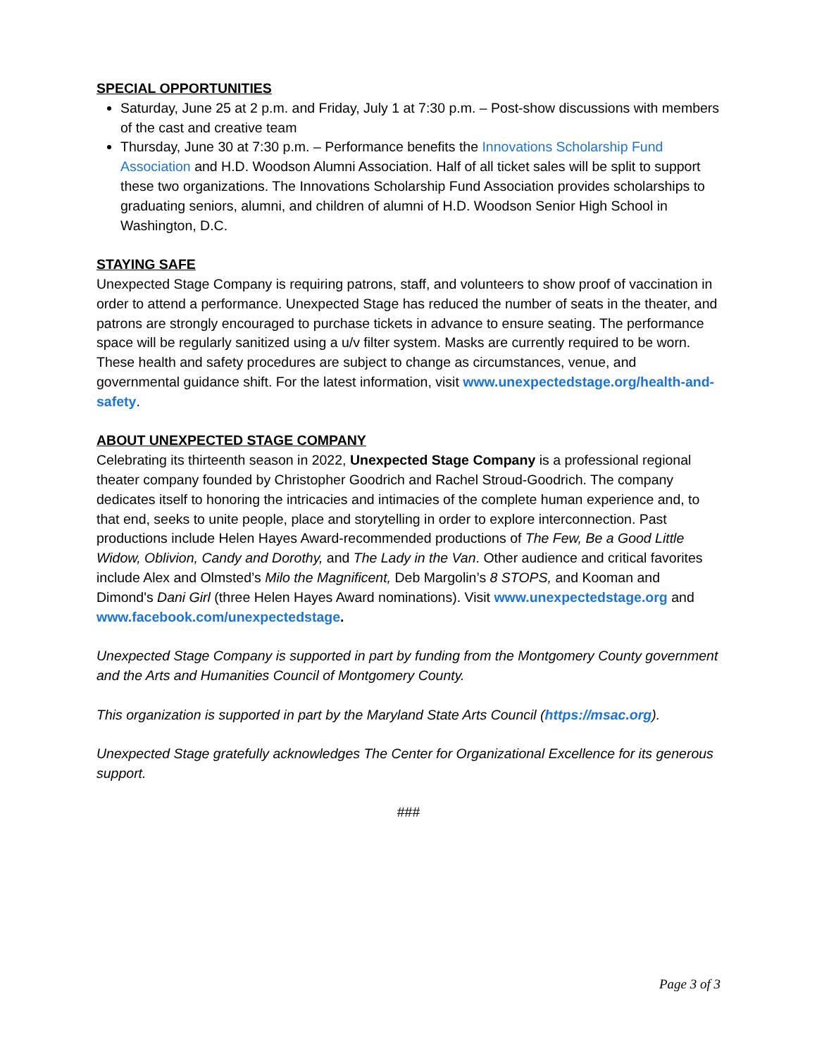SPECIAL OPPORTUNITIES
Saturday, June 25 at 2 p.m. and Friday, July 1 at 7:30 p.m. – Post-show discussions with members of the cast and creative team
Thursday, June 30 at 7:30 p.m. – Performance benefits the Innovations Scholarship Fund Association and H.D. Woodson Alumni Association. Half of all ticket sales will be split to support these two organizations. The Innovations Scholarship Fund Association provides scholarships to graduating seniors, alumni, and children of alumni of H.D. Woodson Senior High School in Washington, D.C.
STAYING SAFE
Unexpected Stage Company is requiring patrons, staff, and volunteers to show proof of vaccination in order to attend a performance. Unexpected Stage has reduced the number of seats in the theater, and patrons are strongly encouraged to purchase tickets in advance to ensure seating. The performance space will be regularly sanitized using a u/v filter system. Masks are currently required to be worn. These health and safety procedures are subject to change as circumstances, venue, and governmental guidance shift. For the latest information, visit www.unexpectedstage.org/health-and-safety.
ABOUT UNEXPECTED STAGE COMPANY
Celebrating its thirteenth season in 2022, Unexpected Stage Company is a professional regional theater company founded by Christopher Goodrich and Rachel Stroud-Goodrich. The company dedicates itself to honoring the intricacies and intimacies of the complete human experience and, to that end, seeks to unite people, place and storytelling in order to explore interconnection. Past productions include Helen Hayes Award-recommended productions of The Few, Be a Good Little Widow, Oblivion, Candy and Dorothy, and The Lady in the Van. Other audience and critical favorites include Alex and Olmsted’s Milo the Magnificent, Deb Margolin’s 8 STOPS, and Kooman and Dimond's Dani Girl (three Helen Hayes Award nominations). Visit www.unexpectedstage.org and www.facebook.com/unexpectedstage.
Unexpected Stage Company is supported in part by funding from the Montgomery County government and the Arts and Humanities Council of Montgomery County.
This organization is supported in part by the Maryland State Arts Council (https://msac.org).
Unexpected Stage gratefully acknowledges The Center for Organizational Excellence for its generous support.
###
Page 3 of 3